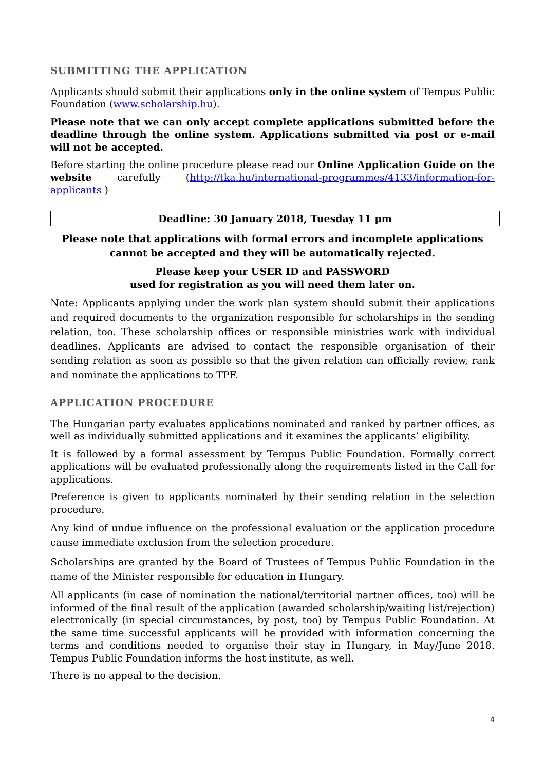SUBMITTING THE APPLICATION
Applicants should submit their applications only in the online system of Tempus Public Foundation (www.scholarship.hu).
Please note that we can only accept complete applications submitted before the deadline through the online system. Applications submitted via post or e-mail will not be accepted.
Before starting the online procedure please read our Online Application Guide on the website carefully (http://tka.hu/international-programmes/4133/information-for-applicants )
Deadline: 30 January 2018, Tuesday 11 pm
Please note that applications with formal errors and incomplete applications cannot be accepted and they will be automatically rejected.
Please keep your USER ID and PASSWORD
used for registration as you will need them later on.
Note: Applicants applying under the work plan system should submit their applications and required documents to the organization responsible for scholarships in the sending relation, too. These scholarship offices or responsible ministries work with individual deadlines. Applicants are advised to contact the responsible organisation of their sending relation as soon as possible so that the given relation can officially review, rank and nominate the applications to TPF.
APPLICATION PROCEDURE
The Hungarian party evaluates applications nominated and ranked by partner offices, as well as individually submitted applications and it examines the applicants’ eligibility.
It is followed by a formal assessment by Tempus Public Foundation. Formally correct applications will be evaluated professionally along the requirements listed in the Call for applications.
Preference is given to applicants nominated by their sending relation in the selection procedure.
Any kind of undue influence on the professional evaluation or the application procedure cause immediate exclusion from the selection procedure.
Scholarships are granted by the Board of Trustees of Tempus Public Foundation in the name of the Minister responsible for education in Hungary.
All applicants (in case of nomination the national/territorial partner offices, too) will be informed of the final result of the application (awarded scholarship/waiting list/rejection) electronically (in special circumstances, by post, too) by Tempus Public Foundation. At the same time successful applicants will be provided with information concerning the terms and conditions needed to organise their stay in Hungary, in May/June 2018. Tempus Public Foundation informs the host institute, as well.
There is no appeal to the decision.
4